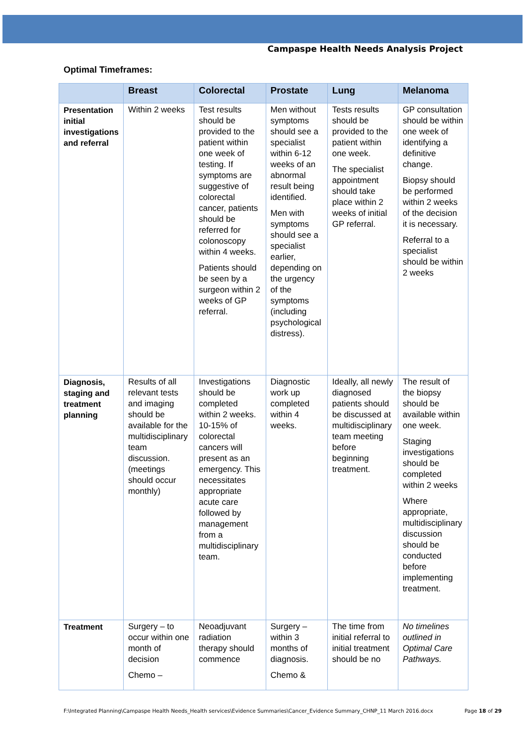Campaspe Health Needs Analysis Project
Optimal Timeframes:
| | Breast | Colorectal | Prostate | Lung | Melanoma |
| --- | --- | --- | --- | --- | --- |
| Presentation initial investigations and referral | Within 2 weeks | Test results should be provided to the patient within one week of testing. If symptoms are suggestive of colorectal cancer, patients should be referred for colonoscopy within 4 weeks. Patients should be seen by a surgeon within 2 weeks of GP referral. | Men without symptoms should see a specialist within 6-12 weeks of an abnormal result being identified. Men with symptoms should see a specialist earlier, depending on the urgency of the symptoms (including psychological distress). | Tests results should be provided to the patient within one week. The specialist appointment should take place within 2 weeks of initial GP referral. | GP consultation should be within one week of identifying a definitive change. Biopsy should be performed within 2 weeks of the decision it is necessary. Referral to a specialist should be within 2 weeks |
| Diagnosis, staging and treatment planning | Results of all relevant tests and imaging should be available for the multidisciplinary team discussion. (meetings should occur monthly) | Investigations should be completed within 2 weeks. 10-15% of colorectal cancers will present as an emergency. This necessitates appropriate acute care followed by management from a multidisciplinary team. | Diagnostic work up completed within 4 weeks. | Ideally, all newly diagnosed patients should be discussed at multidisciplinary team meeting before beginning treatment. | The result of the biopsy should be available within one week. Staging investigations should be completed within 2 weeks Where appropriate, multidisciplinary discussion should be conducted before implementing treatment. |
| Treatment | Surgery – to occur within one month of decision Chemo – | Neoadjuvant radiation therapy should commence | Surgery – within 3 months of diagnosis. Chemo & | The time from initial referral to initial treatment should be no | No timelines outlined in Optimal Care Pathways. |
F:\Integrated Planning\Campaspe Health Needs_Health services\Evidence Summaries\Cancer_Evidence Summary_CHNP_11 March 2016.docx Page 18 of 29